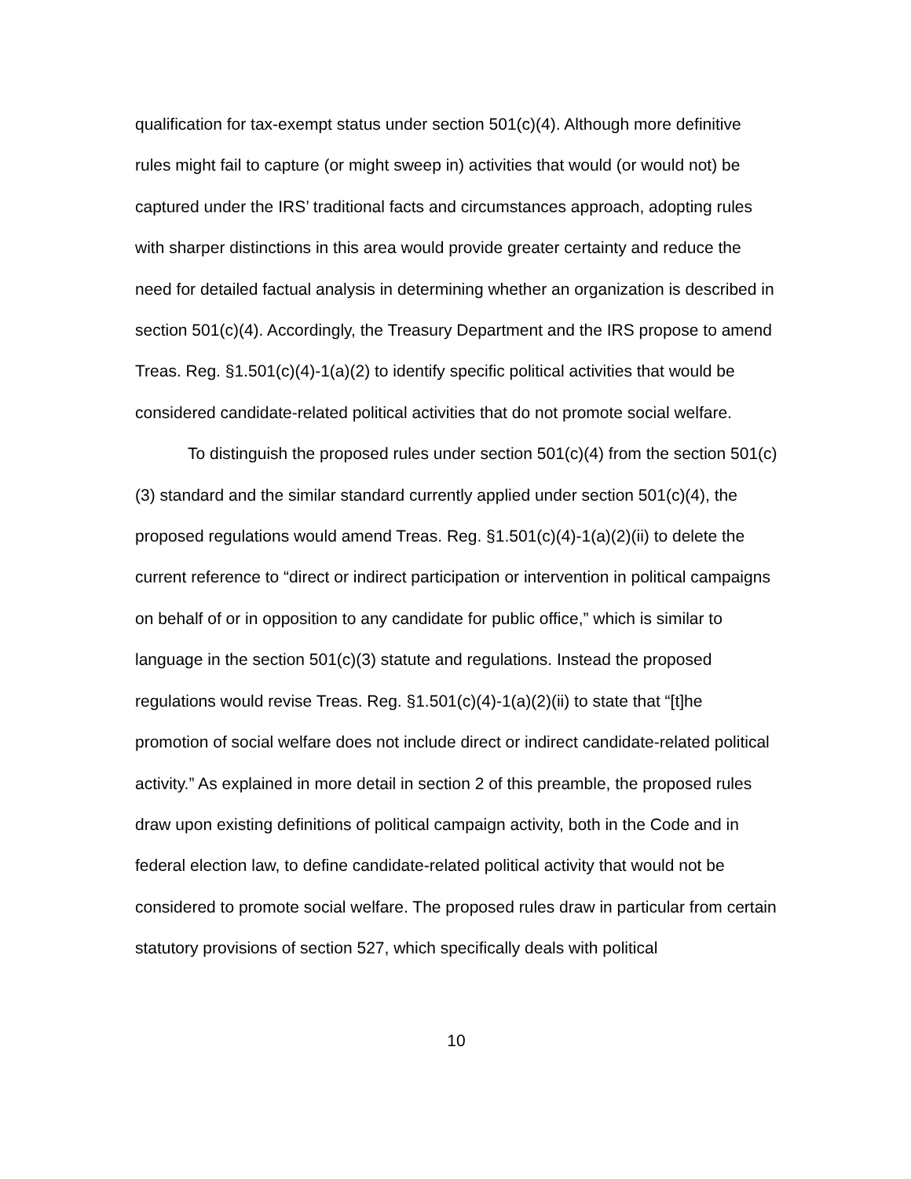qualification for tax-exempt status under section 501(c)(4). Although more definitive rules might fail to capture (or might sweep in) activities that would (or would not) be captured under the IRS’ traditional facts and circumstances approach, adopting rules with sharper distinctions in this area would provide greater certainty and reduce the need for detailed factual analysis in determining whether an organization is described in section 501(c)(4). Accordingly, the Treasury Department and the IRS propose to amend Treas. Reg. §1.501(c)(4)-1(a)(2) to identify specific political activities that would be considered candidate-related political activities that do not promote social welfare.
To distinguish the proposed rules under section 501(c)(4) from the section 501(c)(3) standard and the similar standard currently applied under section 501(c)(4), the proposed regulations would amend Treas. Reg. §1.501(c)(4)-1(a)(2)(ii) to delete the current reference to “direct or indirect participation or intervention in political campaigns on behalf of or in opposition to any candidate for public office,” which is similar to language in the section 501(c)(3) statute and regulations. Instead the proposed regulations would revise Treas. Reg. §1.501(c)(4)-1(a)(2)(ii) to state that “[t]he promotion of social welfare does not include direct or indirect candidate-related political activity.” As explained in more detail in section 2 of this preamble, the proposed rules draw upon existing definitions of political campaign activity, both in the Code and in federal election law, to define candidate-related political activity that would not be considered to promote social welfare. The proposed rules draw in particular from certain statutory provisions of section 527, which specifically deals with political
10